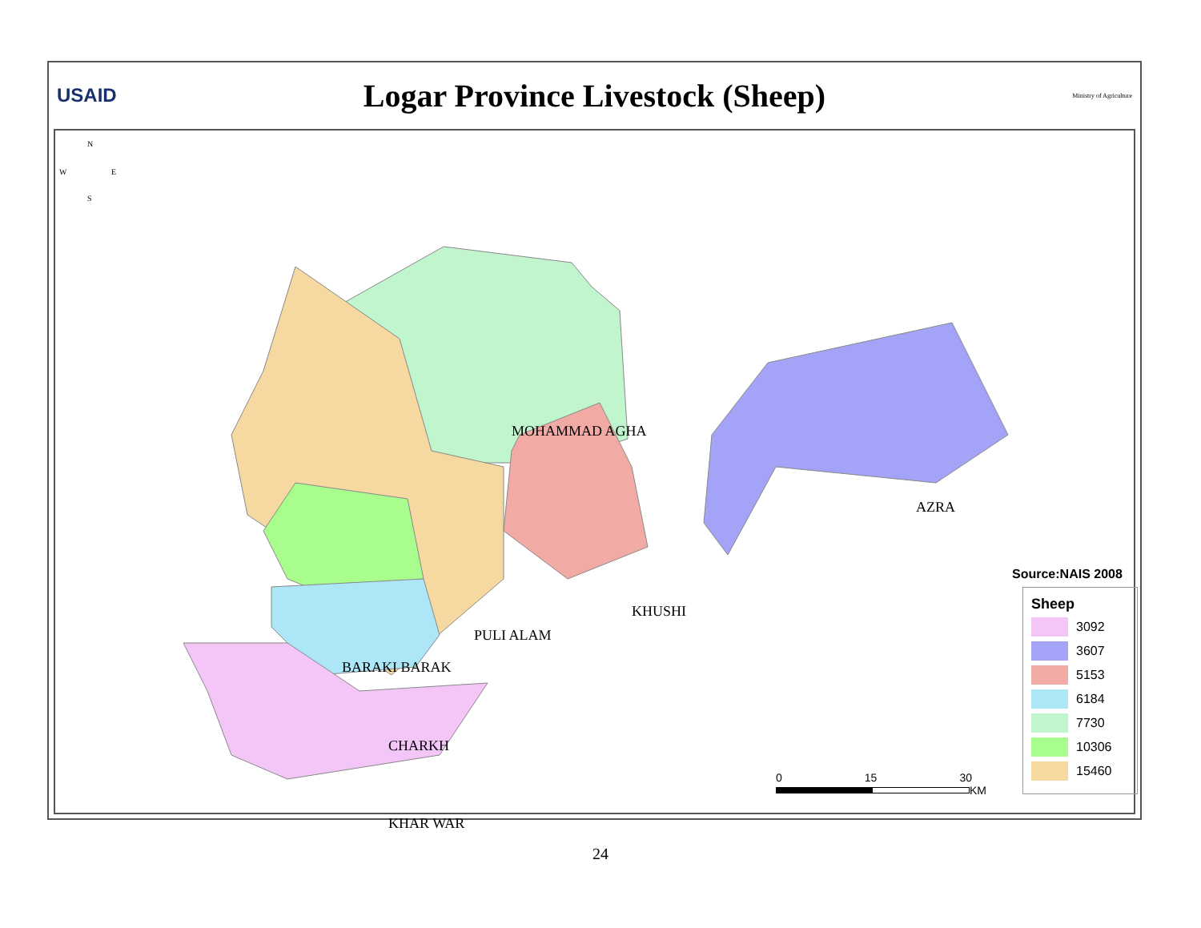USAID
Logar Province Livestock (Sheep)
Ministry of Agriculture
N
W
E
S
MOHAMMAD AGHA
AZRA
KHUSHI
PULI ALAM
BARAKI BARAK
CHARKH
KHAR WAR
Source:NAIS 2008
Sheep
3092
3607
5153
6184
7730
10306
15460
0 15 30
KM
24